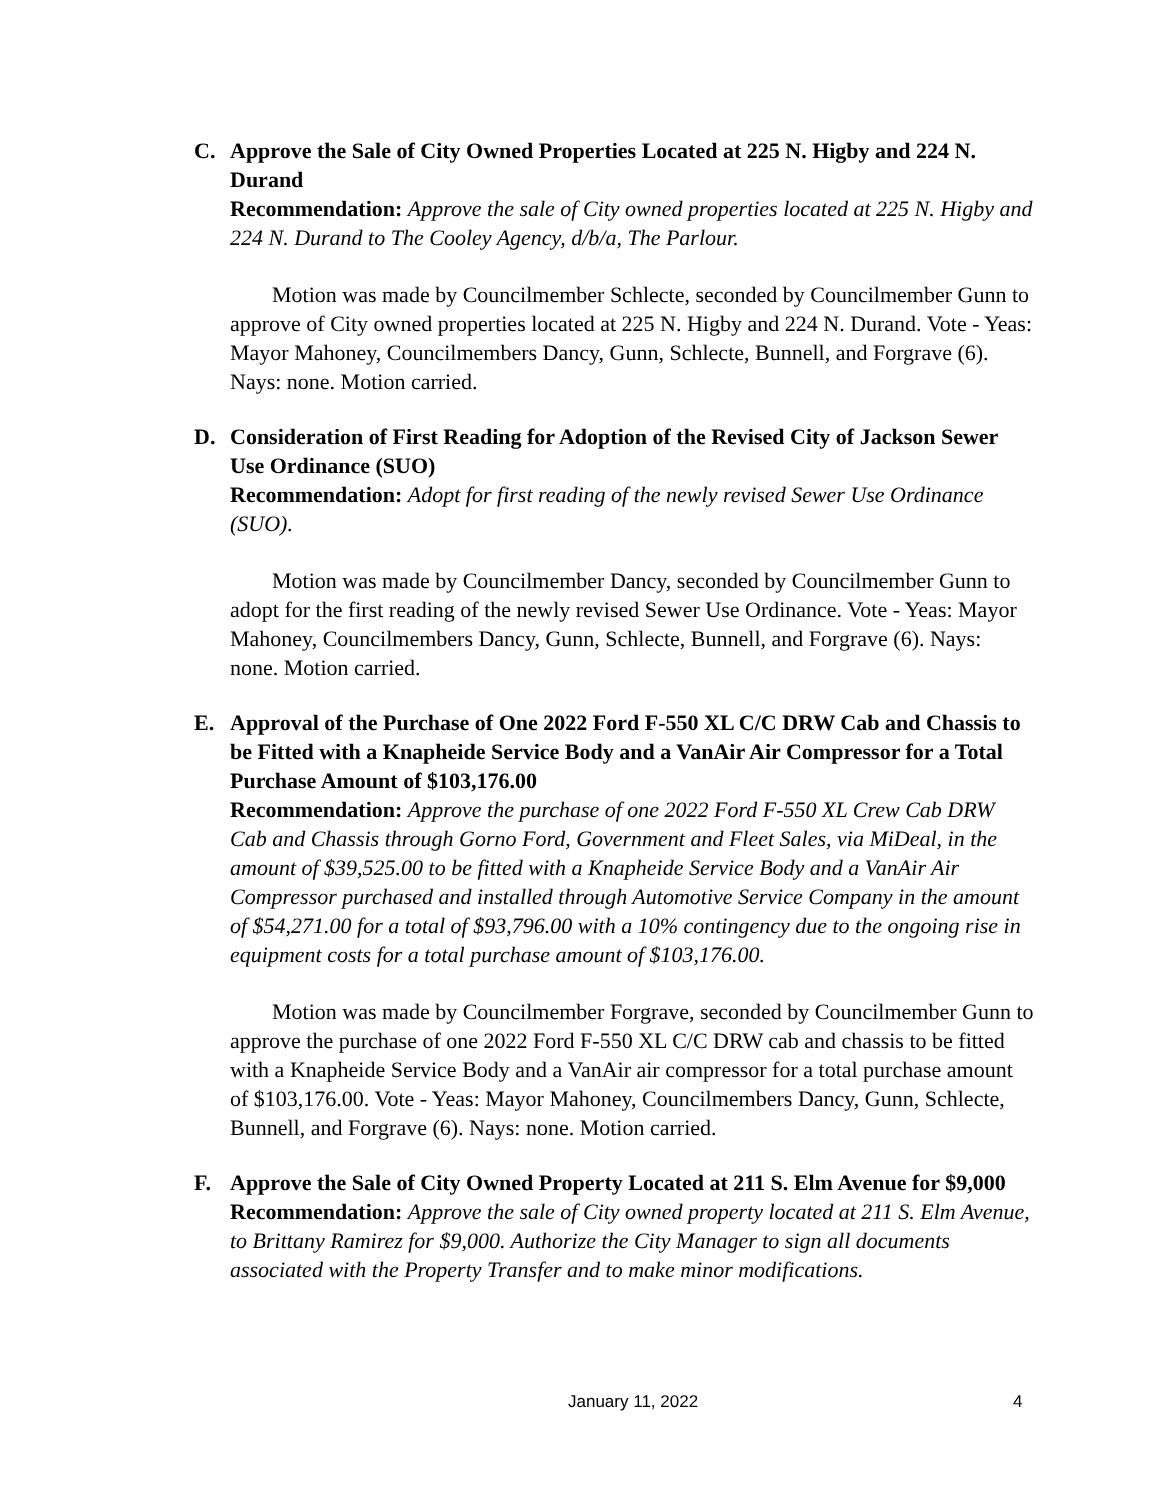C. Approve the Sale of City Owned Properties Located at 225 N. Higby and 224 N. Durand
Recommendation: Approve the sale of City owned properties located at 225 N. Higby and 224 N. Durand to The Cooley Agency, d/b/a, The Parlour.
Motion was made by Councilmember Schlecte, seconded by Councilmember Gunn to approve of City owned properties located at 225 N. Higby and 224 N. Durand. Vote - Yeas: Mayor Mahoney, Councilmembers Dancy, Gunn, Schlecte, Bunnell, and Forgrave (6). Nays: none. Motion carried.
D. Consideration of First Reading for Adoption of the Revised City of Jackson Sewer Use Ordinance (SUO)
Recommendation: Adopt for first reading of the newly revised Sewer Use Ordinance (SUO).
Motion was made by Councilmember Dancy, seconded by Councilmember Gunn to adopt for the first reading of the newly revised Sewer Use Ordinance. Vote - Yeas: Mayor Mahoney, Councilmembers Dancy, Gunn, Schlecte, Bunnell, and Forgrave (6). Nays: none. Motion carried.
E. Approval of the Purchase of One 2022 Ford F-550 XL C/C DRW Cab and Chassis to be Fitted with a Knapheide Service Body and a VanAir Air Compressor for a Total Purchase Amount of $103,176.00
Recommendation: Approve the purchase of one 2022 Ford F-550 XL Crew Cab DRW Cab and Chassis through Gorno Ford, Government and Fleet Sales, via MiDeal, in the amount of $39,525.00 to be fitted with a Knapheide Service Body and a VanAir Air Compressor purchased and installed through Automotive Service Company in the amount of $54,271.00 for a total of $93,796.00 with a 10% contingency due to the ongoing rise in equipment costs for a total purchase amount of $103,176.00.
Motion was made by Councilmember Forgrave, seconded by Councilmember Gunn to approve the purchase of one 2022 Ford F-550 XL C/C DRW cab and chassis to be fitted with a Knapheide Service Body and a VanAir air compressor for a total purchase amount of $103,176.00. Vote - Yeas: Mayor Mahoney, Councilmembers Dancy, Gunn, Schlecte, Bunnell, and Forgrave (6). Nays: none. Motion carried.
F. Approve the Sale of City Owned Property Located at 211 S. Elm Avenue for $9,000
Recommendation: Approve the sale of City owned property located at 211 S. Elm Avenue, to Brittany Ramirez for $9,000. Authorize the City Manager to sign all documents associated with the Property Transfer and to make minor modifications.
January 11, 2022 4